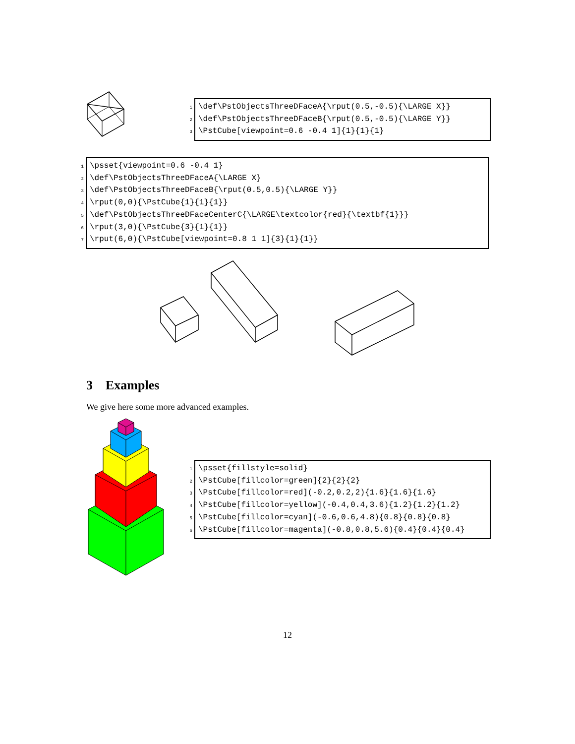1 \def\PstObjectsThreeDFaceA{\rput(0.5,-0.5){\LARGE X}}
2 \def\PstObjectsThreeDFaceB{\rput(0.5,-0.5){\LARGE Y}}
3 \PstCube[viewpoint=0.6 -0.4 1]{1}{1}{1}
1 \psset{viewpoint=0.6 -0.4 1}
2 \def\PstObjectsThreeDFaceA{\LARGE X}
3 \def\PstObjectsThreeDFaceB{\rput(0.5,0.5){\LARGE Y}}
4 \rput(0,0){\PstCube{1}{1}{1}}
5 \def\PstObjectsThreeDFaceCenterC{\LARGE\textcolor{red}{\textbf{1}}}
6 \rput(3,0){\PstCube{3}{1}{1}}
7 \rput(6,0){\PstCube[viewpoint=0.8 1 1]{3}{1}{1}}
3 Examples
We give here some more advanced examples.
1 \psset{fillstyle=solid}
2 \PstCube[fillcolor=green]{2}{2}{2}
3 \PstCube[fillcolor=red](-0.2,0.2,2){1.6}{1.6}{1.6}
4 \PstCube[fillcolor=yellow](-0.4,0.4,3.6){1.2}{1.2}{1.2}
5 \PstCube[fillcolor=cyan](-0.6,0.6,4.8){0.8}{0.8}{0.8}
6 \PstCube[fillcolor=magenta](-0.8,0.8,5.6){0.4}{0.4}{0.4}
12